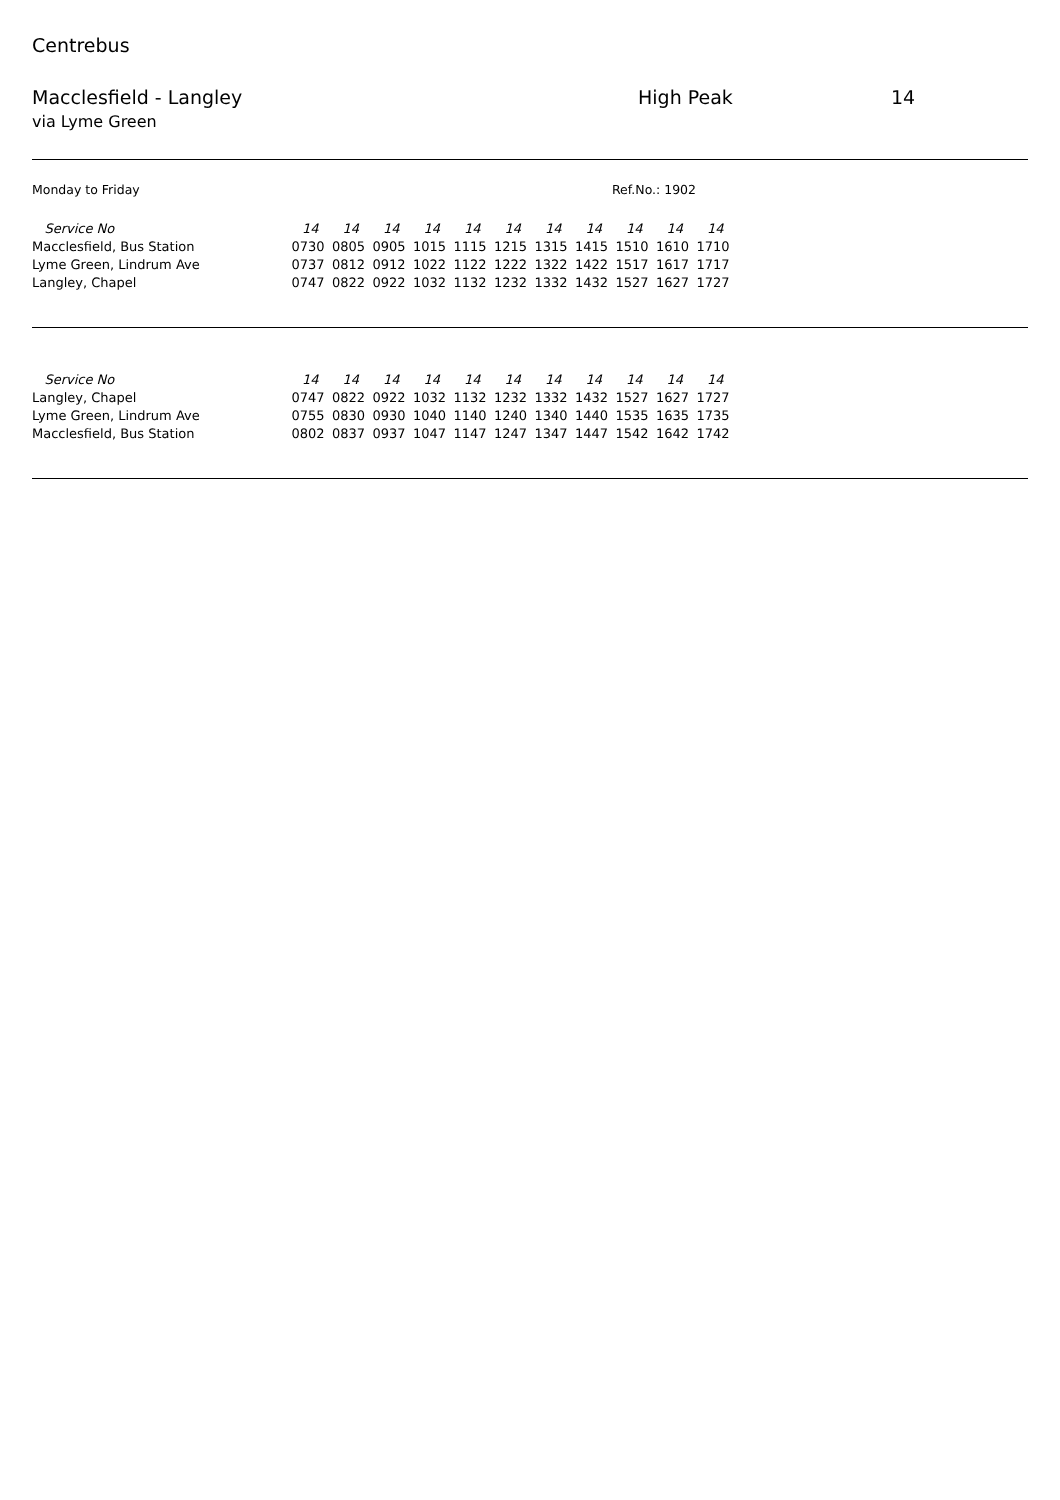Centrebus
Macclesfield - Langley High Peak 14
via Lyme Green
Monday to Friday Ref.No.: 1902
| Service No | 14 | 14 | 14 | 14 | 14 | 14 | 14 | 14 | 14 | 14 | 14 |
| Macclesfield, Bus Station | 0730 | 0805 | 0905 | 1015 | 1115 | 1215 | 1315 | 1415 | 1510 | 1610 | 1710 |
| Lyme Green, Lindrum Ave | 0737 | 0812 | 0912 | 1022 | 1122 | 1222 | 1322 | 1422 | 1517 | 1617 | 1717 |
| Langley, Chapel | 0747 | 0822 | 0922 | 1032 | 1132 | 1232 | 1332 | 1432 | 1527 | 1627 | 1727 |
| Service No | 14 | 14 | 14 | 14 | 14 | 14 | 14 | 14 | 14 | 14 | 14 |
| Langley, Chapel | 0747 | 0822 | 0922 | 1032 | 1132 | 1232 | 1332 | 1432 | 1527 | 1627 | 1727 |
| Lyme Green, Lindrum Ave | 0755 | 0830 | 0930 | 1040 | 1140 | 1240 | 1340 | 1440 | 1535 | 1635 | 1735 |
| Macclesfield, Bus Station | 0802 | 0837 | 0937 | 1047 | 1147 | 1247 | 1347 | 1447 | 1542 | 1642 | 1742 |